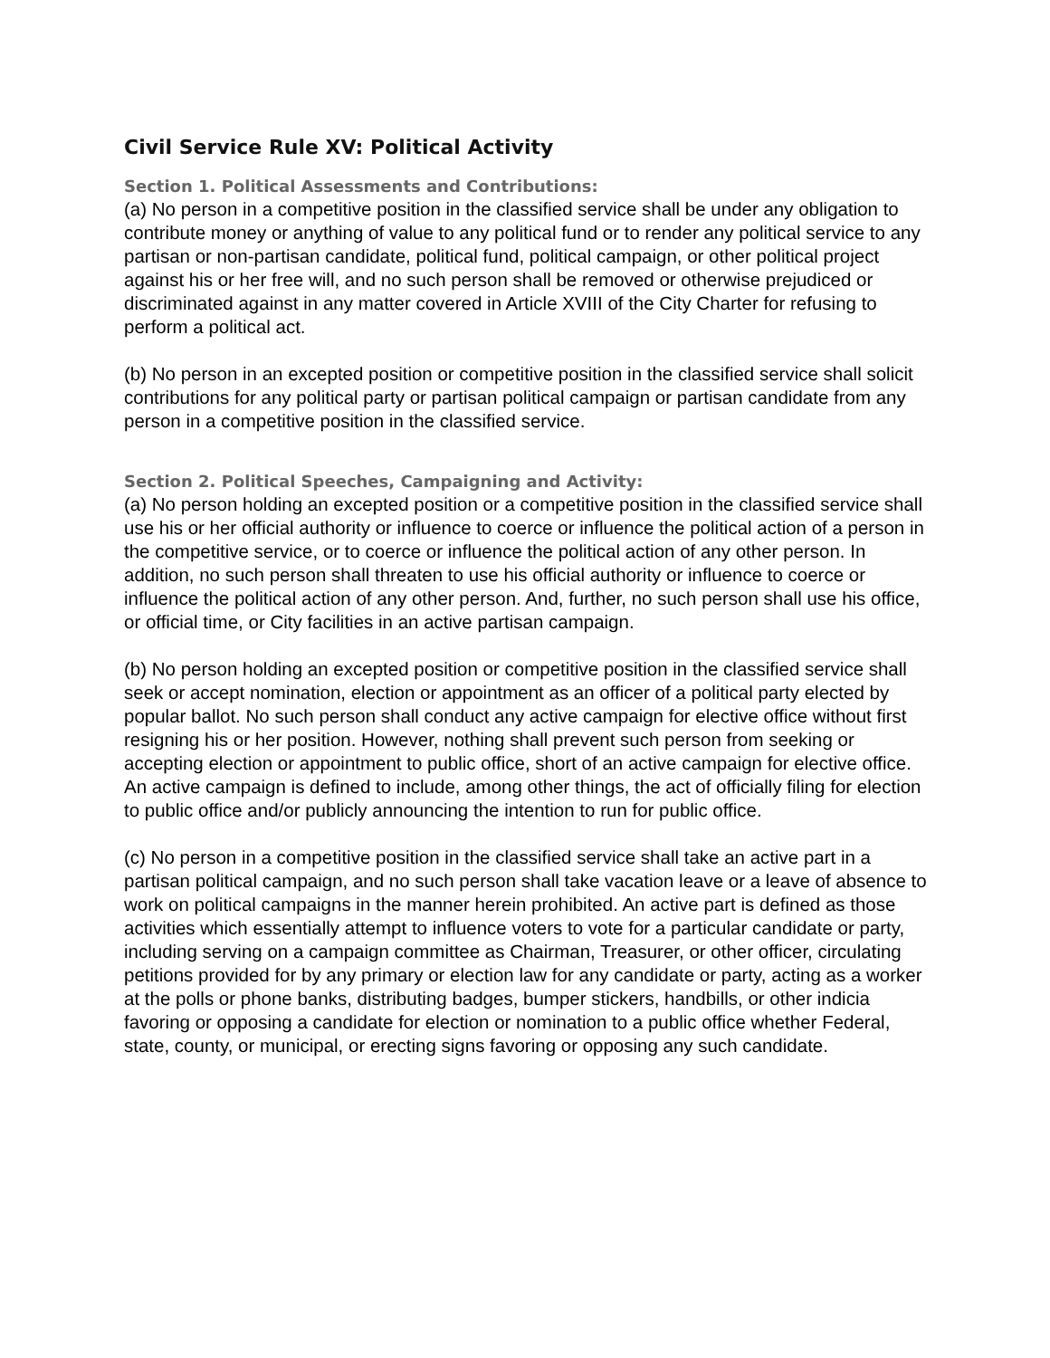Civil Service Rule XV: Political Activity
Section 1. Political Assessments and Contributions:
(a) No person in a competitive position in the classified service shall be under any obligation to contribute money or anything of value to any political fund or to render any political service to any partisan or non-partisan candidate, political fund, political campaign, or other political project against his or her free will, and no such person shall be removed or otherwise prejudiced or discriminated against in any matter covered in Article XVIII of the City Charter for refusing to perform a political act.
(b) No person in an excepted position or competitive position in the classified service shall solicit contributions for any political party or partisan political campaign or partisan candidate from any person in a competitive position in the classified service.
Section 2. Political Speeches, Campaigning and Activity:
(a) No person holding an excepted position or a competitive position in the classified service shall use his or her official authority or influence to coerce or influence the political action of a person in the competitive service, or to coerce or influence the political action of any other person. In addition, no such person shall threaten to use his official authority or influence to coerce or influence the political action of any other person. And, further, no such person shall use his office, or official time, or City facilities in an active partisan campaign.
(b) No person holding an excepted position or competitive position in the classified service shall seek or accept nomination, election or appointment as an officer of a political party elected by popular ballot. No such person shall conduct any active campaign for elective office without first resigning his or her position. However, nothing shall prevent such person from seeking or accepting election or appointment to public office, short of an active campaign for elective office. An active campaign is defined to include, among other things, the act of officially filing for election to public office and/or publicly announcing the intention to run for public office.
(c) No person in a competitive position in the classified service shall take an active part in a partisan political campaign, and no such person shall take vacation leave or a leave of absence to work on political campaigns in the manner herein prohibited. An active part is defined as those activities which essentially attempt to influence voters to vote for a particular candidate or party, including serving on a campaign committee as Chairman, Treasurer, or other officer, circulating petitions provided for by any primary or election law for any candidate or party, acting as a worker at the polls or phone banks, distributing badges, bumper stickers, handbills, or other indicia favoring or opposing a candidate for election or nomination to a public office whether Federal, state, county, or municipal, or erecting signs favoring or opposing any such candidate.